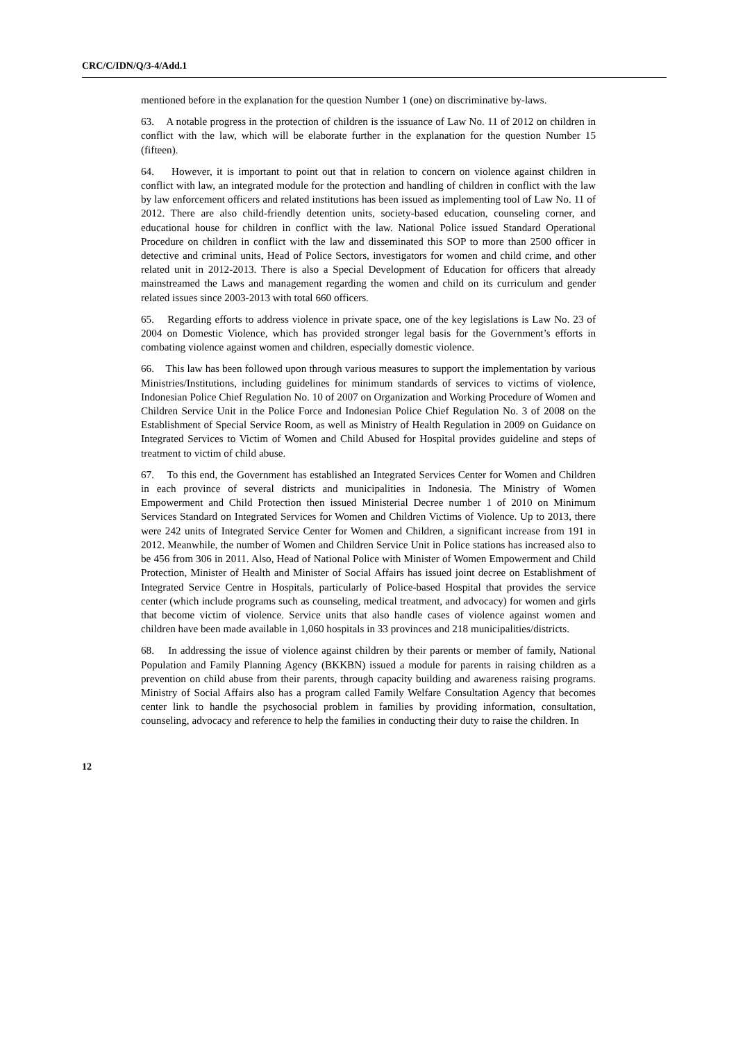CRC/C/IDN/Q/3-4/Add.1
mentioned before in the explanation for the question Number 1 (one) on discriminative by-laws.
63. A notable progress in the protection of children is the issuance of Law No. 11 of 2012 on children in conflict with the law, which will be elaborate further in the explanation for the question Number 15 (fifteen).
64. However, it is important to point out that in relation to concern on violence against children in conflict with law, an integrated module for the protection and handling of children in conflict with the law by law enforcement officers and related institutions has been issued as implementing tool of Law No. 11 of 2012. There are also child-friendly detention units, society-based education, counseling corner, and educational house for children in conflict with the law. National Police issued Standard Operational Procedure on children in conflict with the law and disseminated this SOP to more than 2500 officer in detective and criminal units, Head of Police Sectors, investigators for women and child crime, and other related unit in 2012-2013. There is also a Special Development of Education for officers that already mainstreamed the Laws and management regarding the women and child on its curriculum and gender related issues since 2003-2013 with total 660 officers.
65. Regarding efforts to address violence in private space, one of the key legislations is Law No. 23 of 2004 on Domestic Violence, which has provided stronger legal basis for the Government’s efforts in combating violence against women and children, especially domestic violence.
66. This law has been followed upon through various measures to support the implementation by various Ministries/Institutions, including guidelines for minimum standards of services to victims of violence, Indonesian Police Chief Regulation No. 10 of 2007 on Organization and Working Procedure of Women and Children Service Unit in the Police Force and Indonesian Police Chief Regulation No. 3 of 2008 on the Establishment of Special Service Room, as well as Ministry of Health Regulation in 2009 on Guidance on Integrated Services to Victim of Women and Child Abused for Hospital provides guideline and steps of treatment to victim of child abuse.
67. To this end, the Government has established an Integrated Services Center for Women and Children in each province of several districts and municipalities in Indonesia. The Ministry of Women Empowerment and Child Protection then issued Ministerial Decree number 1 of 2010 on Minimum Services Standard on Integrated Services for Women and Children Victims of Violence. Up to 2013, there were 242 units of Integrated Service Center for Women and Children, a significant increase from 191 in 2012. Meanwhile, the number of Women and Children Service Unit in Police stations has increased also to be 456 from 306 in 2011. Also, Head of National Police with Minister of Women Empowerment and Child Protection, Minister of Health and Minister of Social Affairs has issued joint decree on Establishment of Integrated Service Centre in Hospitals, particularly of Police-based Hospital that provides the service center (which include programs such as counseling, medical treatment, and advocacy) for women and girls that become victim of violence. Service units that also handle cases of violence against women and children have been made available in 1,060 hospitals in 33 provinces and 218 municipalities/districts.
68. In addressing the issue of violence against children by their parents or member of family, National Population and Family Planning Agency (BKKBN) issued a module for parents in raising children as a prevention on child abuse from their parents, through capacity building and awareness raising programs. Ministry of Social Affairs also has a program called Family Welfare Consultation Agency that becomes center link to handle the psychosocial problem in families by providing information, consultation, counseling, advocacy and reference to help the families in conducting their duty to raise the children. In
12